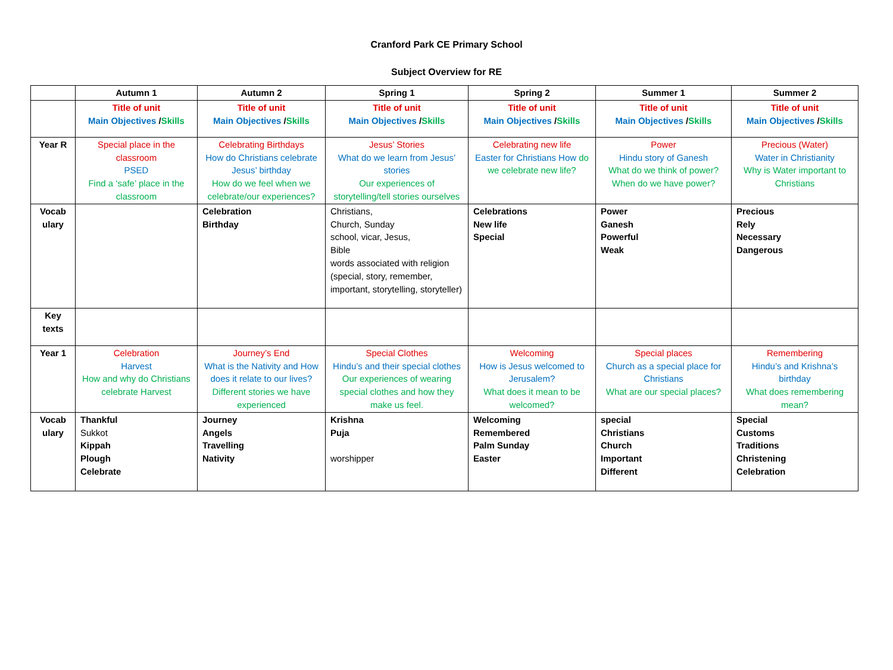Cranford Park CE Primary School
Subject Overview for RE
| | Autumn 1 | Autumn 2 | Spring 1 | Spring 2 | Summer 1 | Summer 2 |
| --- | --- | --- | --- | --- | --- | --- |
| | Title of unit Main Objectives / Skills | Title of unit Main Objectives / Skills | Title of unit Main Objectives / Skills | Title of unit Main Objectives / Skills | Title of unit Main Objectives / Skills | Title of unit Main Objectives / Skills |
| Year R | Special place in the classroom PSED Find a ‘safe’ place in the classroom | Celebrating Birthdays How do Christians celebrate Jesus’ birthday How do we feel when we celebrate/our experiences? | Jesus’ Stories What do we learn from Jesus’ stories Our experiences of storytelling/tell stories ourselves | Celebrating new life Easter for Christians How do we celebrate new life? | Power Hindu story of Ganesh What do we think of power? When do we have power? | Precious (Water) Water in Christianity Why is Water important to Christians |
| Vocab ulary | | Celebration Birthday | Christians, Church, Sunday school, vicar, Jesus, Bible words associated with religion (special, story, remember, important, storytelling, storyteller) | Celebrations New life Special | Power Ganesh Powerful Weak | Precious Rely Necessary Dangerous |
| Key texts | | | | | | |
| Year 1 | Celebration Harvest How and why do Christians celebrate Harvest | Journey’s End What is the Nativity and How does it relate to our lives? Different stories we have experienced | Special Clothes Hindu’s and their special clothes Our experiences of wearing special clothes and how they make us feel. | Welcoming How is Jesus welcomed to Jerusalem? What does it mean to be welcomed? | Special places Church as a special place for Christians What are our special places? | Remembering Hindu’s and Krishna’s birthday What does remembering mean? |
| Vocab ulary | Thankful Sukkot Kippah Plough Celebrate | Journey Angels Travelling Nativity | Krishna Puja worshipper | Welcoming Remembered Palm Sunday Easter | special Christians Church Important Different | Special Customs Traditions Christening Celebration |